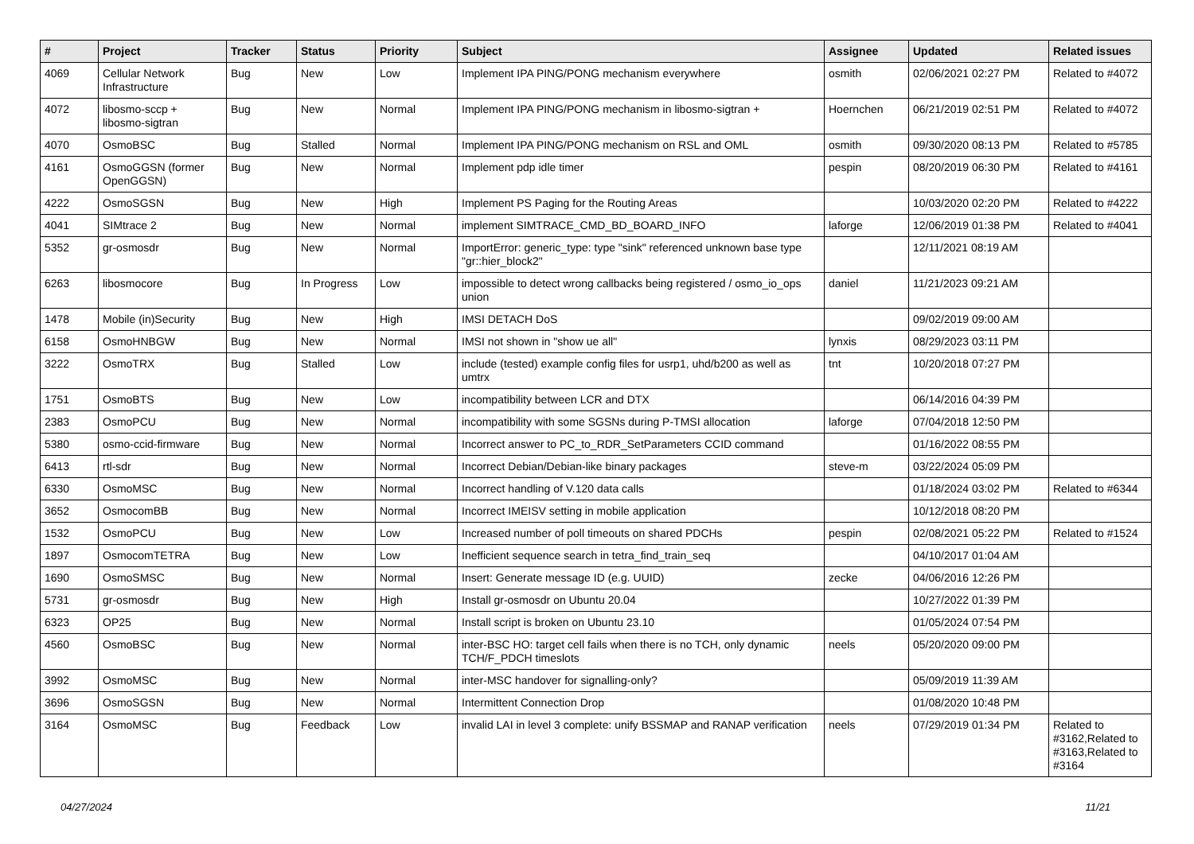| # | Project | Tracker | Status | Priority | Subject | Assignee | Updated | Related issues |
| --- | --- | --- | --- | --- | --- | --- | --- | --- |
| 4069 | Cellular Network Infrastructure | Bug | New | Low | Implement IPA PING/PONG mechanism everywhere | osmith | 02/06/2021 02:27 PM | Related to #4072 |
| 4072 | libosmo-sccp + libosmo-sigtran | Bug | New | Normal | Implement IPA PING/PONG mechanism in libosmo-sigtran + | Hoernchen | 06/21/2019 02:51 PM | Related to #4072 |
| 4070 | OsmoBSC | Bug | Stalled | Normal | Implement IPA PING/PONG mechanism on RSL and OML | osmith | 09/30/2020 08:13 PM | Related to #5785 |
| 4161 | OsmoGGSN (former OpenGGSN) | Bug | New | Normal | Implement pdp idle timer | pespin | 08/20/2019 06:30 PM | Related to #4161 |
| 4222 | OsmoSGSN | Bug | New | High | Implement PS Paging for the Routing Areas | | 10/03/2020 02:20 PM | Related to #4222 |
| 4041 | SIMtrace 2 | Bug | New | Normal | implement SIMTRACE_CMD_BD_BOARD_INFO | laforge | 12/06/2019 01:38 PM | Related to #4041 |
| 5352 | gr-osmosdr | Bug | New | Normal | ImportError: generic_type: type "sink" referenced unknown base type "gr::hier_block2" | | 12/11/2021 08:19 AM | |
| 6263 | libosmocore | Bug | In Progress | Low | impossible to detect wrong callbacks being registered / osmo_io_ops union | daniel | 11/21/2023 09:21 AM | |
| 1478 | Mobile (in)Security | Bug | New | High | IMSI DETACH DoS | | 09/02/2019 09:00 AM | |
| 6158 | OsmoHNBGW | Bug | New | Normal | IMSI not shown in "show ue all" | lynxis | 08/29/2023 03:11 PM | |
| 3222 | OsmoTRX | Bug | Stalled | Low | include (tested) example config files for usrp1, uhd/b200 as well as umtrx | tnt | 10/20/2018 07:27 PM | |
| 1751 | OsmoBTS | Bug | New | Low | incompatibility between LCR and DTX | | 06/14/2016 04:39 PM | |
| 2383 | OsmoPCU | Bug | New | Normal | incompatibility with some SGSNs during P-TMSI allocation | laforge | 07/04/2018 12:50 PM | |
| 5380 | osmo-ccid-firmware | Bug | New | Normal | Incorrect answer to PC_to_RDR_SetParameters CCID command | | 01/16/2022 08:55 PM | |
| 6413 | rtl-sdr | Bug | New | Normal | Incorrect Debian/Debian-like binary packages | steve-m | 03/22/2024 05:09 PM | |
| 6330 | OsmoMSC | Bug | New | Normal | Incorrect handling of V.120 data calls | | 01/18/2024 03:02 PM | Related to #6344 |
| 3652 | OsmocomBB | Bug | New | Normal | Incorrect IMEISV setting in mobile application | | 10/12/2018 08:20 PM | |
| 1532 | OsmoPCU | Bug | New | Low | Increased number of poll timeouts on shared PDCHs | pespin | 02/08/2021 05:22 PM | Related to #1524 |
| 1897 | OsmocomTETRA | Bug | New | Low | Inefficient sequence search in tetra_find_train_seq | | 04/10/2017 01:04 AM | |
| 1690 | OsmoSMSC | Bug | New | Normal | Insert: Generate message ID (e.g. UUID) | zecke | 04/06/2016 12:26 PM | |
| 5731 | gr-osmosdr | Bug | New | High | Install gr-osmosdr on Ubuntu 20.04 | | 10/27/2022 01:39 PM | |
| 6323 | OP25 | Bug | New | Normal | Install script is broken on Ubuntu 23.10 | | 01/05/2024 07:54 PM | |
| 4560 | OsmoBSC | Bug | New | Normal | inter-BSC HO: target cell fails when there is no TCH, only dynamic TCH/F_PDCH timeslots | neels | 05/20/2020 09:00 PM | |
| 3992 | OsmoMSC | Bug | New | Normal | inter-MSC handover for signalling-only? | | 05/09/2019 11:39 AM | |
| 3696 | OsmoSGSN | Bug | New | Normal | Intermittent Connection Drop | | 01/08/2020 10:48 PM | |
| 3164 | OsmoMSC | Bug | Feedback | Low | invalid LAI in level 3 complete: unify BSSMAP and RANAP verification | neels | 07/29/2019 01:34 PM | Related to #3162,Related to #3163,Related to #3164 |
04/27/2024 11/21